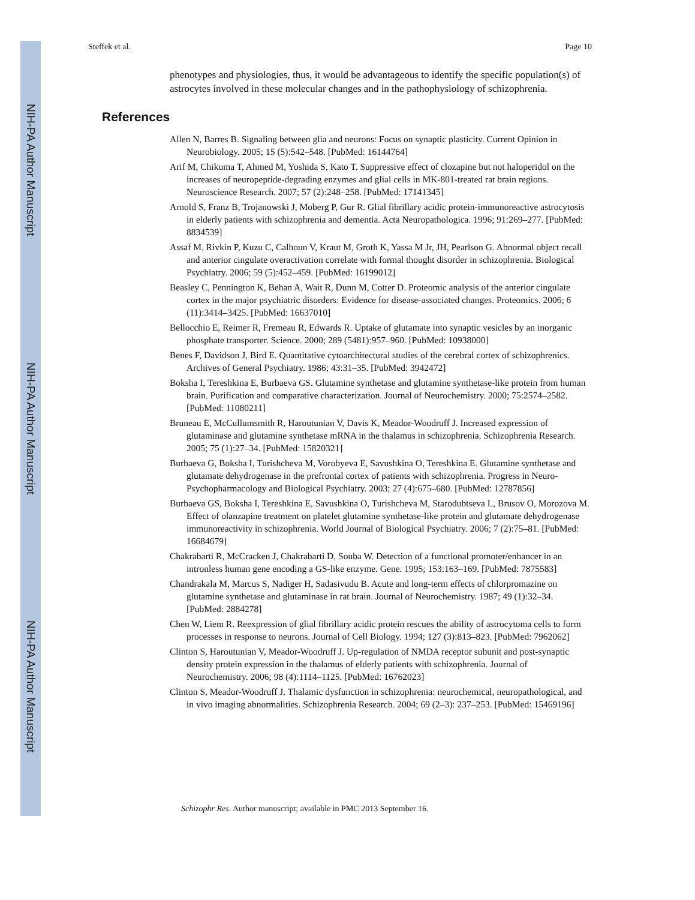NIH-PA Author Manuscript
NIH-PA Author Manuscript
NIH-PA Author Manuscript
Steffek et al. Page 10
phenotypes and physiologies, thus, it would be advantageous to identify the specific population(s) of astrocytes involved in these molecular changes and in the pathophysiology of schizophrenia.
References
Allen N, Barres B. Signaling between glia and neurons: Focus on synaptic plasticity. Current Opinion in Neurobiology. 2005; 15 (5):542–548. [PubMed: 16144764]
Arif M, Chikuma T, Ahmed M, Yoshida S, Kato T. Suppressive effect of clozapine but not haloperidol on the increases of neuropeptide-degrading enzymes and glial cells in MK-801-treated rat brain regions. Neuroscience Research. 2007; 57 (2):248–258. [PubMed: 17141345]
Arnold S, Franz B, Trojanowski J, Moberg P, Gur R. Glial fibrillary acidic protein-immunoreactive astrocytosis in elderly patients with schizophrenia and dementia. Acta Neuropathologica. 1996; 91:269–277. [PubMed: 8834539]
Assaf M, Rivkin P, Kuzu C, Calhoun V, Kraut M, Groth K, Yassa M Jr, JH, Pearlson G. Abnormal object recall and anterior cingulate overactivation correlate with formal thought disorder in schizophrenia. Biological Psychiatry. 2006; 59 (5):452–459. [PubMed: 16199012]
Beasley C, Pennington K, Behan A, Wait R, Dunn M, Cotter D. Proteomic analysis of the anterior cingulate cortex in the major psychiatric disorders: Evidence for disease-associated changes. Proteomics. 2006; 6 (11):3414–3425. [PubMed: 16637010]
Bellocchio E, Reimer R, Fremeau R, Edwards R. Uptake of glutamate into synaptic vesicles by an inorganic phosphate transporter. Science. 2000; 289 (5481):957–960. [PubMed: 10938000]
Benes F, Davidson J, Bird E. Quantitative cytoarchitectural studies of the cerebral cortex of schizophrenics. Archives of General Psychiatry. 1986; 43:31–35. [PubMed: 3942472]
Boksha I, Tereshkina E, Burbaeva GS. Glutamine synthetase and glutamine synthetase-like protein from human brain. Purification and comparative characterization. Journal of Neurochemistry. 2000; 75:2574–2582. [PubMed: 11080211]
Bruneau E, McCullumsmith R, Haroutunian V, Davis K, Meador-Woodruff J. Increased expression of glutaminase and glutamine synthetase mRNA in the thalamus in schizophrenia. Schizophrenia Research. 2005; 75 (1):27–34. [PubMed: 15820321]
Burbaeva G, Boksha I, Turishcheva M, Vorobyeva E, Savushkina O, Tereshkina E. Glutamine synthetase and glutamate dehydrogenase in the prefrontal cortex of patients with schizophrenia. Progress in Neuro-Psychopharmacology and Biological Psychiatry. 2003; 27 (4):675–680. [PubMed: 12787856]
Burbaeva GS, Boksha I, Tereshkina E, Savushkina O, Turishcheva M, Starodubtseva L, Brusov O, Morozova M. Effect of olanzapine treatment on platelet glutamine synthetase-like protein and glutamate dehydrogenase immunoreactivity in schizophrenia. World Journal of Biological Psychiatry. 2006; 7 (2):75–81. [PubMed: 16684679]
Chakrabarti R, McCracken J, Chakrabarti D, Souba W. Detection of a functional promoter/enhancer in an intronless human gene encoding a GS-like enzyme. Gene. 1995; 153:163–169. [PubMed: 7875583]
Chandrakala M, Marcus S, Nadiger H, Sadasivudu B. Acute and long-term effects of chlorpromazine on glutamine synthetase and glutaminase in rat brain. Journal of Neurochemistry. 1987; 49 (1):32–34. [PubMed: 2884278]
Chen W, Liem R. Reexpression of glial fibrillary acidic protein rescues the ability of astrocytoma cells to form processes in response to neurons. Journal of Cell Biology. 1994; 127 (3):813–823. [PubMed: 7962062]
Clinton S, Haroutunian V, Meador-Woodruff J. Up-regulation of NMDA receptor subunit and post-synaptic density protein expression in the thalamus of elderly patients with schizophrenia. Journal of Neurochemistry. 2006; 98 (4):1114–1125. [PubMed: 16762023]
Clinton S, Meador-Woodruff J. Thalamic dysfunction in schizophrenia: neurochemical, neuropathological, and in vivo imaging abnormalities. Schizophrenia Research. 2004; 69 (2–3): 237–253. [PubMed: 15469196]
Schizophr Res. Author manuscript; available in PMC 2013 September 16.